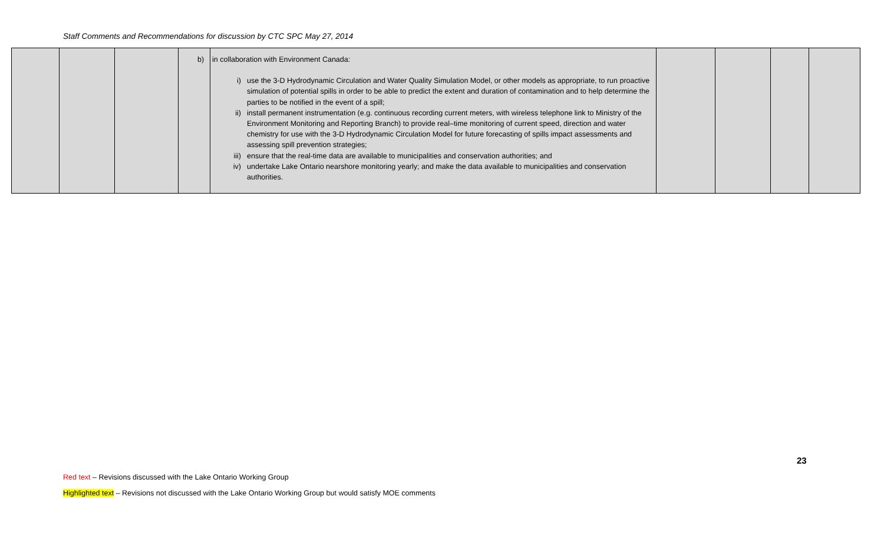Staff Comments and Recommendations for discussion by CTC SPC May 27, 2014
| | | | | b) in collaboration with Environment Canada: i) use the 3-D Hydrodynamic Circulation and Water Quality Simulation Model, or other models as appropriate, to run proactive simulation of potential spills in order to be able to predict the extent and duration of contamination and to help determine the parties to be notified in the event of a spill; ii) install permanent instrumentation (e.g. continuous recording current meters, with wireless telephone link to Ministry of the Environment Monitoring and Reporting Branch) to provide real–time monitoring of current speed, direction and water chemistry for use with the 3-D Hydrodynamic Circulation Model for future forecasting of spills impact assessments and assessing spill prevention strategies; iii) ensure that the real-time data are available to municipalities and conservation authorities; and iv) undertake Lake Ontario nearshore monitoring yearly; and make the data available to municipalities and conservation authorities. | | | | |
23
Red text – Revisions discussed with the Lake Ontario Working Group
Highlighted text – Revisions not discussed with the Lake Ontario Working Group but would satisfy MOE comments